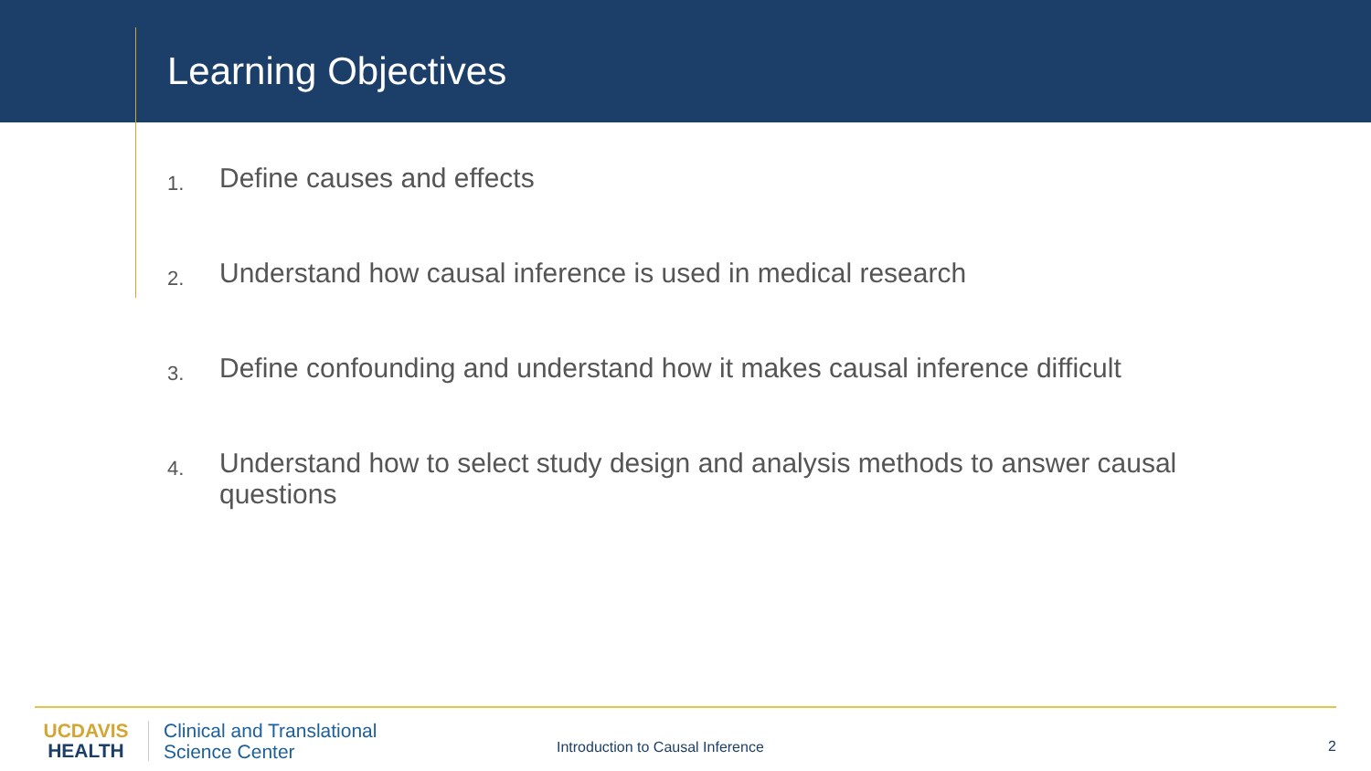Learning Objectives
1. Define causes and effects
2. Understand how causal inference is used in medical research
3. Define confounding and understand how it makes causal inference difficult
4. Understand how to select study design and analysis methods to answer causal questions
UC DAVIS
HEALTH
Clinical and Translational
Science Center
Introduction to Causal Inference
2